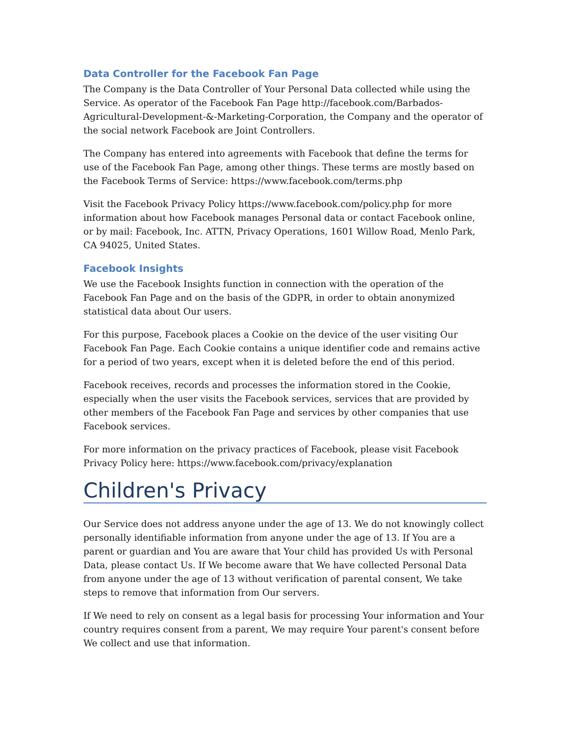Data Controller for the Facebook Fan Page
The Company is the Data Controller of Your Personal Data collected while using the Service. As operator of the Facebook Fan Page http://facebook.com/Barbados-Agricultural-Development-&-Marketing-Corporation, the Company and the operator of the social network Facebook are Joint Controllers.
The Company has entered into agreements with Facebook that define the terms for use of the Facebook Fan Page, among other things. These terms are mostly based on the Facebook Terms of Service: https://www.facebook.com/terms.php
Visit the Facebook Privacy Policy https://www.facebook.com/policy.php for more information about how Facebook manages Personal data or contact Facebook online, or by mail: Facebook, Inc. ATTN, Privacy Operations, 1601 Willow Road, Menlo Park, CA 94025, United States.
Facebook Insights
We use the Facebook Insights function in connection with the operation of the Facebook Fan Page and on the basis of the GDPR, in order to obtain anonymized statistical data about Our users.
For this purpose, Facebook places a Cookie on the device of the user visiting Our Facebook Fan Page. Each Cookie contains a unique identifier code and remains active for a period of two years, except when it is deleted before the end of this period.
Facebook receives, records and processes the information stored in the Cookie, especially when the user visits the Facebook services, services that are provided by other members of the Facebook Fan Page and services by other companies that use Facebook services.
For more information on the privacy practices of Facebook, please visit Facebook Privacy Policy here: https://www.facebook.com/privacy/explanation
Children's Privacy
Our Service does not address anyone under the age of 13. We do not knowingly collect personally identifiable information from anyone under the age of 13. If You are a parent or guardian and You are aware that Your child has provided Us with Personal Data, please contact Us. If We become aware that We have collected Personal Data from anyone under the age of 13 without verification of parental consent, We take steps to remove that information from Our servers.
If We need to rely on consent as a legal basis for processing Your information and Your country requires consent from a parent, We may require Your parent's consent before We collect and use that information.